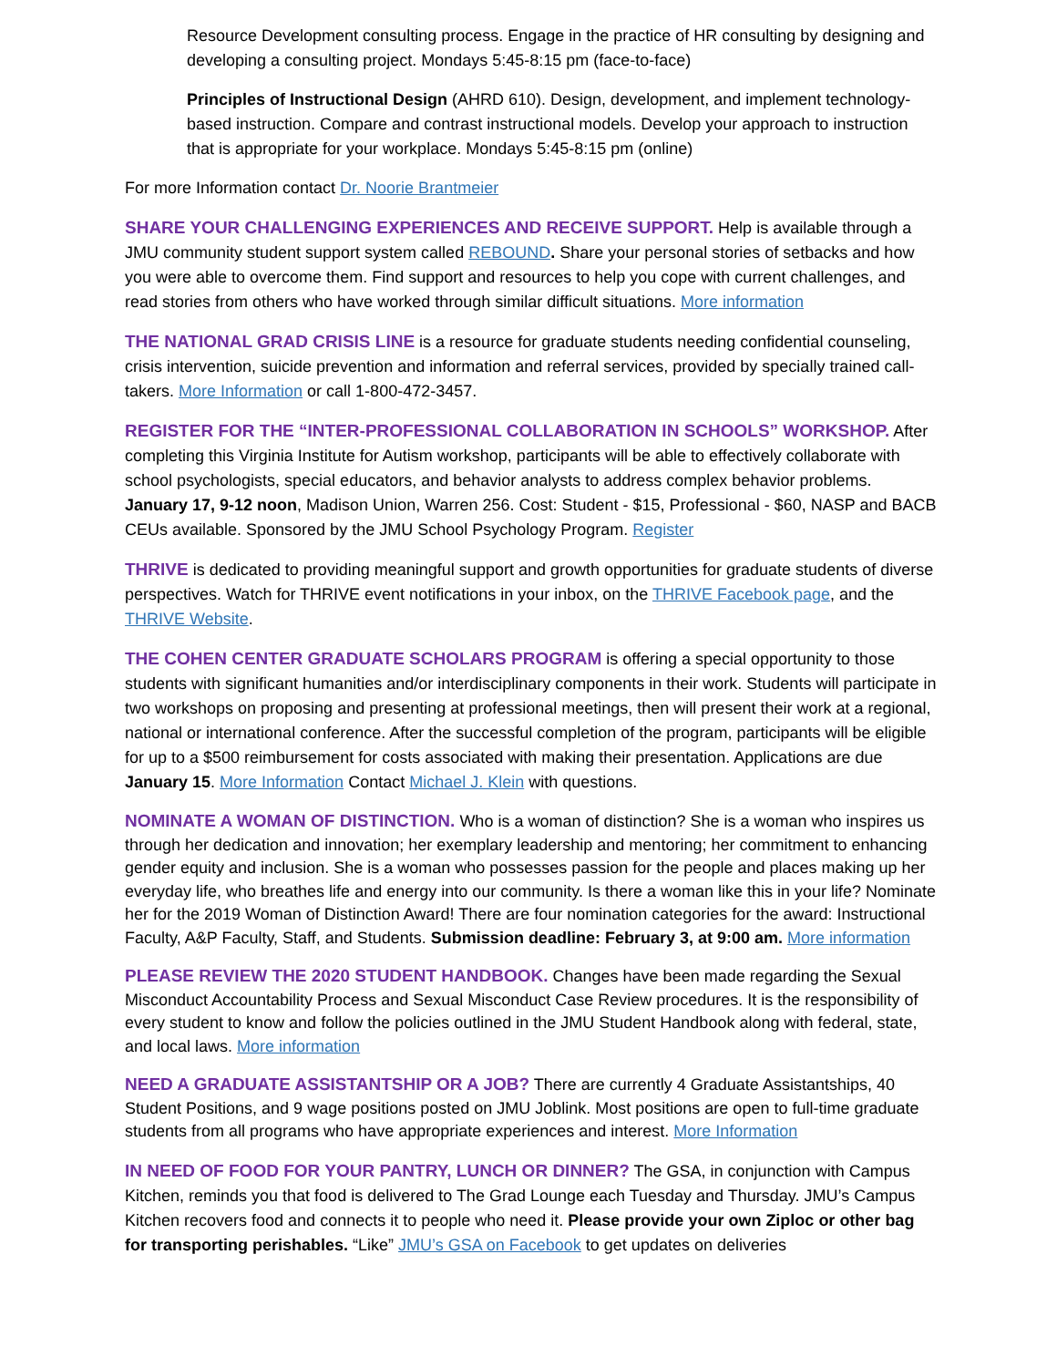Resource Development consulting process. Engage in the practice of HR consulting by designing and developing a consulting project. Mondays 5:45-8:15 pm (face-to-face)
Principles of Instructional Design (AHRD 610). Design, development, and implement technology-based instruction. Compare and contrast instructional models. Develop your approach to instruction that is appropriate for your workplace. Mondays 5:45-8:15 pm (online)
For more Information contact Dr. Noorie Brantmeier
SHARE YOUR CHALLENGING EXPERIENCES AND RECEIVE SUPPORT. Help is available through a JMU community student support system called REBOUND. Share your personal stories of setbacks and how you were able to overcome them. Find support and resources to help you cope with current challenges, and read stories from others who have worked through similar difficult situations. More information
THE NATIONAL GRAD CRISIS LINE is a resource for graduate students needing confidential counseling, crisis intervention, suicide prevention and information and referral services, provided by specially trained call-takers. More Information or call 1-800-472-3457.
REGISTER FOR THE “INTER-PROFESSIONAL COLLABORATION IN SCHOOLS” WORKSHOP. After completing this Virginia Institute for Autism workshop, participants will be able to effectively collaborate with school psychologists, special educators, and behavior analysts to address complex behavior problems. January 17, 9-12 noon, Madison Union, Warren 256. Cost: Student - $15, Professional - $60, NASP and BACB CEUs available. Sponsored by the JMU School Psychology Program. Register
THRIVE is dedicated to providing meaningful support and growth opportunities for graduate students of diverse perspectives. Watch for THRIVE event notifications in your inbox, on the THRIVE Facebook page, and the THRIVE Website.
THE COHEN CENTER GRADUATE SCHOLARS PROGRAM is offering a special opportunity to those students with significant humanities and/or interdisciplinary components in their work. Students will participate in two workshops on proposing and presenting at professional meetings, then will present their work at a regional, national or international conference. After the successful completion of the program, participants will be eligible for up to a $500 reimbursement for costs associated with making their presentation. Applications are due January 15. More Information Contact Michael J. Klein with questions.
NOMINATE A WOMAN OF DISTINCTION. Who is a woman of distinction? She is a woman who inspires us through her dedication and innovation; her exemplary leadership and mentoring; her commitment to enhancing gender equity and inclusion. She is a woman who possesses passion for the people and places making up her everyday life, who breathes life and energy into our community. Is there a woman like this in your life? Nominate her for the 2019 Woman of Distinction Award! There are four nomination categories for the award: Instructional Faculty, A&P Faculty, Staff, and Students. Submission deadline: February 3, at 9:00 am. More information
PLEASE REVIEW THE 2020 STUDENT HANDBOOK. Changes have been made regarding the Sexual Misconduct Accountability Process and Sexual Misconduct Case Review procedures. It is the responsibility of every student to know and follow the policies outlined in the JMU Student Handbook along with federal, state, and local laws. More information
NEED A GRADUATE ASSISTANTSHIP OR A JOB? There are currently 4 Graduate Assistantships, 40 Student Positions, and 9 wage positions posted on JMU Joblink. Most positions are open to full-time graduate students from all programs who have appropriate experiences and interest. More Information
IN NEED OF FOOD FOR YOUR PANTRY, LUNCH OR DINNER? The GSA, in conjunction with Campus Kitchen, reminds you that food is delivered to The Grad Lounge each Tuesday and Thursday. JMU’s Campus Kitchen recovers food and connects it to people who need it. Please provide your own Ziploc or other bag for transporting perishables. “Like” JMU’s GSA on Facebook to get updates on deliveries